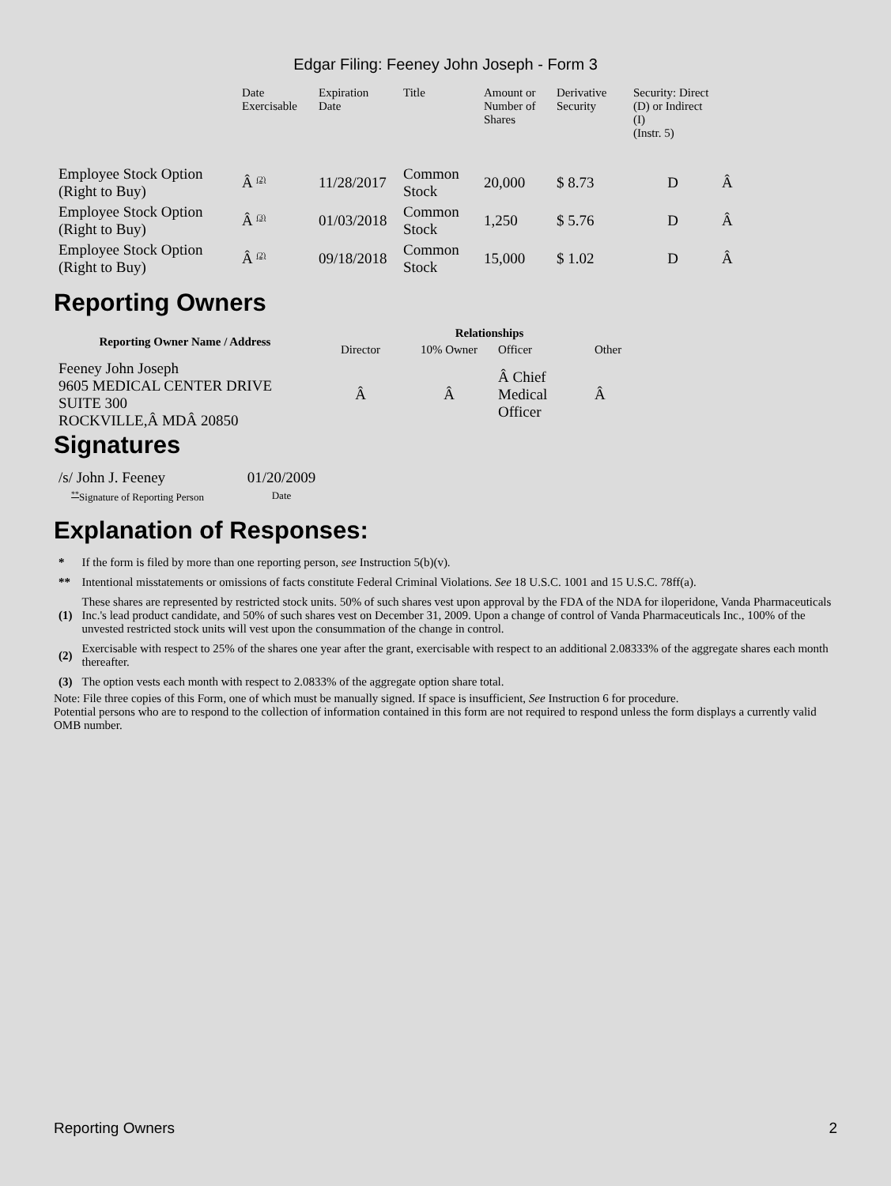Edgar Filing: Feeney John Joseph - Form 3
| | Date Exercisable | Expiration Date | Title | Amount or Number of Shares | Derivative Security | Security: Direct (D) or Indirect (I) (Instr. 5) | |
| Employee Stock Option (Right to Buy) | Â <sup>(2)</sup> | 11/28/2017 | Common Stock | 20,000 | $ 8.73 | D | Â |
| Employee Stock Option (Right to Buy) | Â <sup>(3)</sup> | 01/03/2018 | Common Stock | 1,250 | $ 5.76 | D | Â |
| Employee Stock Option (Right to Buy) | Â <sup>(2)</sup> | 09/18/2018 | Common Stock | 15,000 | $ 1.02 | D | Â |
Reporting Owners
| Reporting Owner Name / Address | Relationships | | | |
| --- | --- | --- | --- | --- |
| | Director | 10% Owner | Officer | Other |
| Feeney John Joseph 9605 MEDICAL CENTER DRIVE SUITE 300 ROCKVILLE,Â MDÂ 20850 | Â | Â | Â Chief Medical Officer | Â |
Signatures
| /s/ John J. Feeney | 01/20/2009 |
| <sup>**</sup> Signature of Reporting Person | Date |
Explanation of Responses:
| * | If the form is filed by more than one reporting person, see Instruction 5(b)(v). |
| ** | Intentional misstatements or omissions of facts constitute Federal Criminal Violations. See 18 U.S.C. 1001 and 15 U.S.C. 78ff(a). |
| (1) | These shares are represented by restricted stock units. 50% of such shares vest upon approval by the FDA of the NDA for iloperidone, Vanda Pharmaceuticals Inc.'s lead product candidate, and 50% of such shares vest on December 31, 2009. Upon a change of control of Vanda Pharmaceuticals Inc., 100% of the unvested restricted stock units will vest upon the consummation of the change in control. |
| (2) | Exercisable with respect to 25% of the shares one year after the grant, exercisable with respect to an additional 2.08333% of the aggregate shares each month thereafter. |
| (3) | The option vests each month with respect to 2.0833% of the aggregate option share total. |
Note: File three copies of this Form, one of which must be manually signed. If space is insufficient, See Instruction 6 for procedure.
Potential persons who are to respond to the collection of information contained in this form are not required to respond unless the form displays a currently valid OMB number.
Reporting Owners 2